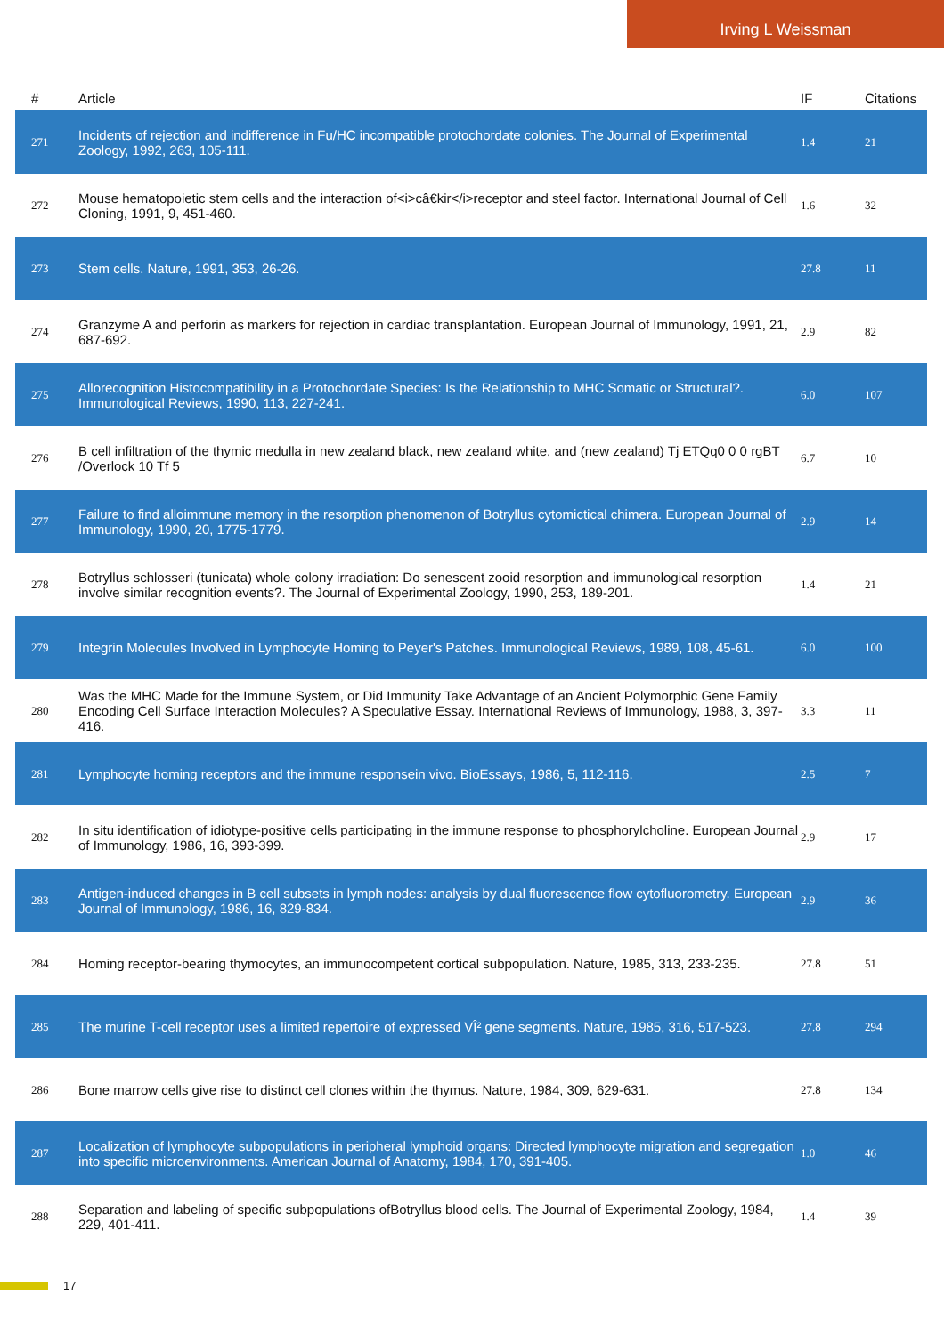Irving L Weissman
| # | Article | IF | Citations |
| --- | --- | --- | --- |
| 271 | Incidents of rejection and indifference in Fu/HC incompatible protochordate colonies. The Journal of Experimental Zoology, 1992, 263, 105-111. | 1.4 | 21 |
| 272 | Mouse hematopoietic stem cells and the interaction of<i>câ€kir</i>receptor and steel factor. International Journal of Cell Cloning, 1991, 9, 451-460. | 1.6 | 32 |
| 273 | Stem cells. Nature, 1991, 353, 26-26. | 27.8 | 11 |
| 274 | Granzyme A and perforin as markers for rejection in cardiac transplantation. European Journal of Immunology, 1991, 21, 687-692. | 2.9 | 82 |
| 275 | Allorecognition Histocompatibility in a Protochordate Species: Is the Relationship to MHC Somatic or Structural?. Immunological Reviews, 1990, 113, 227-241. | 6.0 | 107 |
| 276 | B cell infiltration of the thymic medulla in new zealand black, new zealand white, and (new zealand) Tj ETQq0 0 0 rgBT /Overlock 10 Tf 5 | 6.7 | 10 |
| 277 | Failure to find alloimmune memory in the resorption phenomenon of Botryllus cytomictical chimera. European Journal of Immunology, 1990, 20, 1775-1779. | 2.9 | 14 |
| 278 | Botryllus schlosseri (tunicata) whole colony irradiation: Do senescent zooid resorption and immunological resorption involve similar recognition events?. The Journal of Experimental Zoology, 1990, 253, 189-201. | 1.4 | 21 |
| 279 | Integrin Molecules Involved in Lymphocyte Homing to Peyer's Patches. Immunological Reviews, 1989, 108, 45-61. | 6.0 | 100 |
| 280 | Was the MHC Made for the Immune System, or Did Immunity Take Advantage of an Ancient Polymorphic Gene Family Encoding Cell Surface Interaction Molecules? A Speculative Essay. International Reviews of Immunology, 1988, 3, 397-416. | 3.3 | 11 |
| 281 | Lymphocyte homing receptors and the immune responsein vivo. BioEssays, 1986, 5, 112-116. | 2.5 | 7 |
| 282 | In situ identification of idiotype-positive cells participating in the immune response to phosphorylcholine. European Journal of Immunology, 1986, 16, 393-399. | 2.9 | 17 |
| 283 | Antigen-induced changes in B cell subsets in lymph nodes: analysis by dual fluorescence flow cytofluorometry. European Journal of Immunology, 1986, 16, 829-834. | 2.9 | 36 |
| 284 | Homing receptor-bearing thymocytes, an immunocompetent cortical subpopulation. Nature, 1985, 313, 233-235. | 27.8 | 51 |
| 285 | The murine T-cell receptor uses a limited repertoire of expressed VÎ² gene segments. Nature, 1985, 316, 517-523. | 27.8 | 294 |
| 286 | Bone marrow cells give rise to distinct cell clones within the thymus. Nature, 1984, 309, 629-631. | 27.8 | 134 |
| 287 | Localization of lymphocyte subpopulations in peripheral lymphoid organs: Directed lymphocyte migration and segregation into specific microenvironments. American Journal of Anatomy, 1984, 170, 391-405. | 1.0 | 46 |
| 288 | Separation and labeling of specific subpopulations ofBotryllus blood cells. The Journal of Experimental Zoology, 1984, 229, 401-411. | 1.4 | 39 |
17